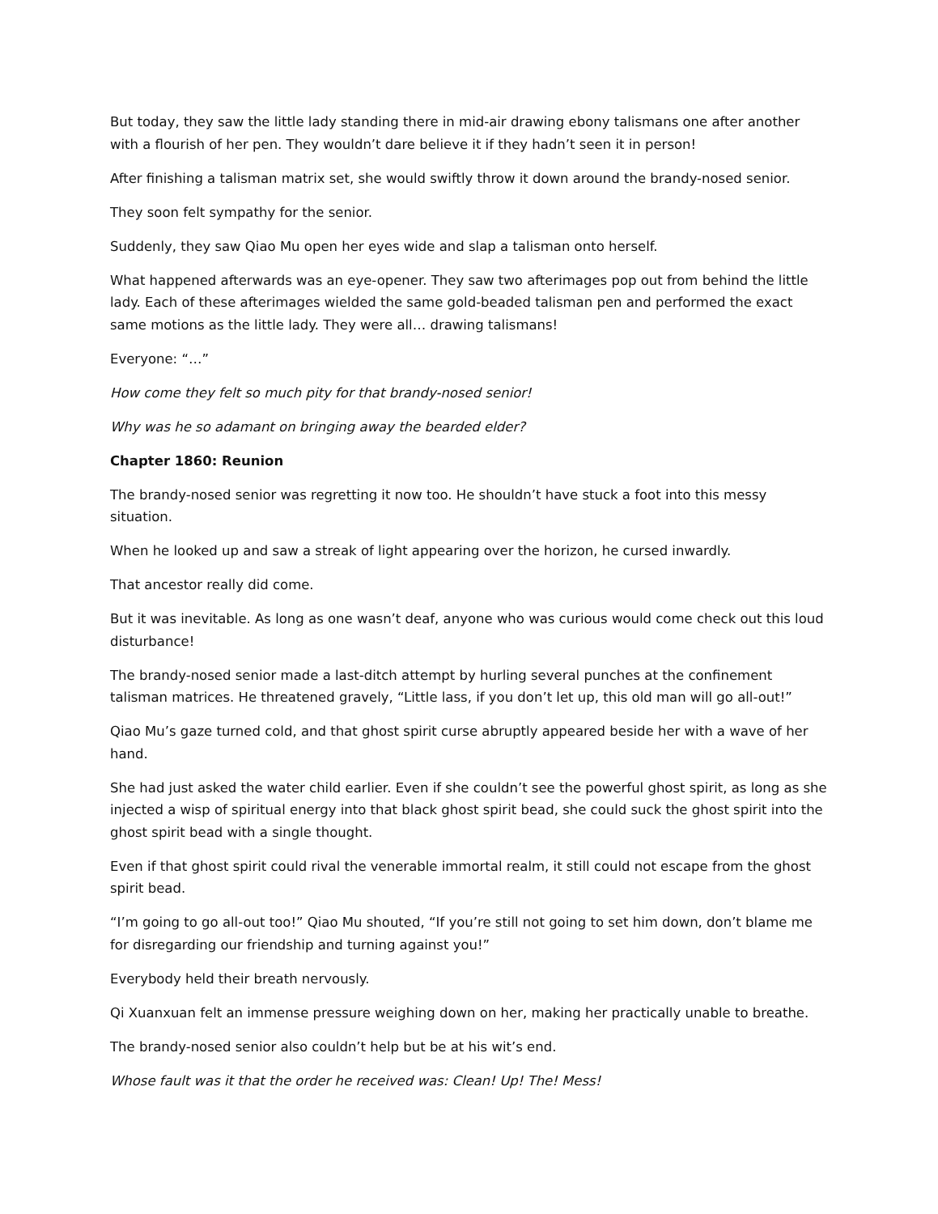But today, they saw the little lady standing there in mid-air drawing ebony talismans one after another with a flourish of her pen. They wouldn’t dare believe it if they hadn’t seen it in person!
After finishing a talisman matrix set, she would swiftly throw it down around the brandy-nosed senior.
They soon felt sympathy for the senior.
Suddenly, they saw Qiao Mu open her eyes wide and slap a talisman onto herself.
What happened afterwards was an eye-opener. They saw two afterimages pop out from behind the little lady. Each of these afterimages wielded the same gold-beaded talisman pen and performed the exact same motions as the little lady. They were all… drawing talismans!
Everyone: “…”
How come they felt so much pity for that brandy-nosed senior!
Why was he so adamant on bringing away the bearded elder?
Chapter 1860: Reunion
The brandy-nosed senior was regretting it now too. He shouldn’t have stuck a foot into this messy situation.
When he looked up and saw a streak of light appearing over the horizon, he cursed inwardly.
That ancestor really did come.
But it was inevitable. As long as one wasn’t deaf, anyone who was curious would come check out this loud disturbance!
The brandy-nosed senior made a last-ditch attempt by hurling several punches at the confinement talisman matrices. He threatened gravely, “Little lass, if you don’t let up, this old man will go all-out!”
Qiao Mu’s gaze turned cold, and that ghost spirit curse abruptly appeared beside her with a wave of her hand.
She had just asked the water child earlier. Even if she couldn’t see the powerful ghost spirit, as long as she injected a wisp of spiritual energy into that black ghost spirit bead, she could suck the ghost spirit into the ghost spirit bead with a single thought.
Even if that ghost spirit could rival the venerable immortal realm, it still could not escape from the ghost spirit bead.
“I’m going to go all-out too!” Qiao Mu shouted, “If you’re still not going to set him down, don’t blame me for disregarding our friendship and turning against you!”
Everybody held their breath nervously.
Qi Xuanxuan felt an immense pressure weighing down on her, making her practically unable to breathe.
The brandy-nosed senior also couldn’t help but be at his wit’s end.
Whose fault was it that the order he received was: Clean! Up! The! Mess!